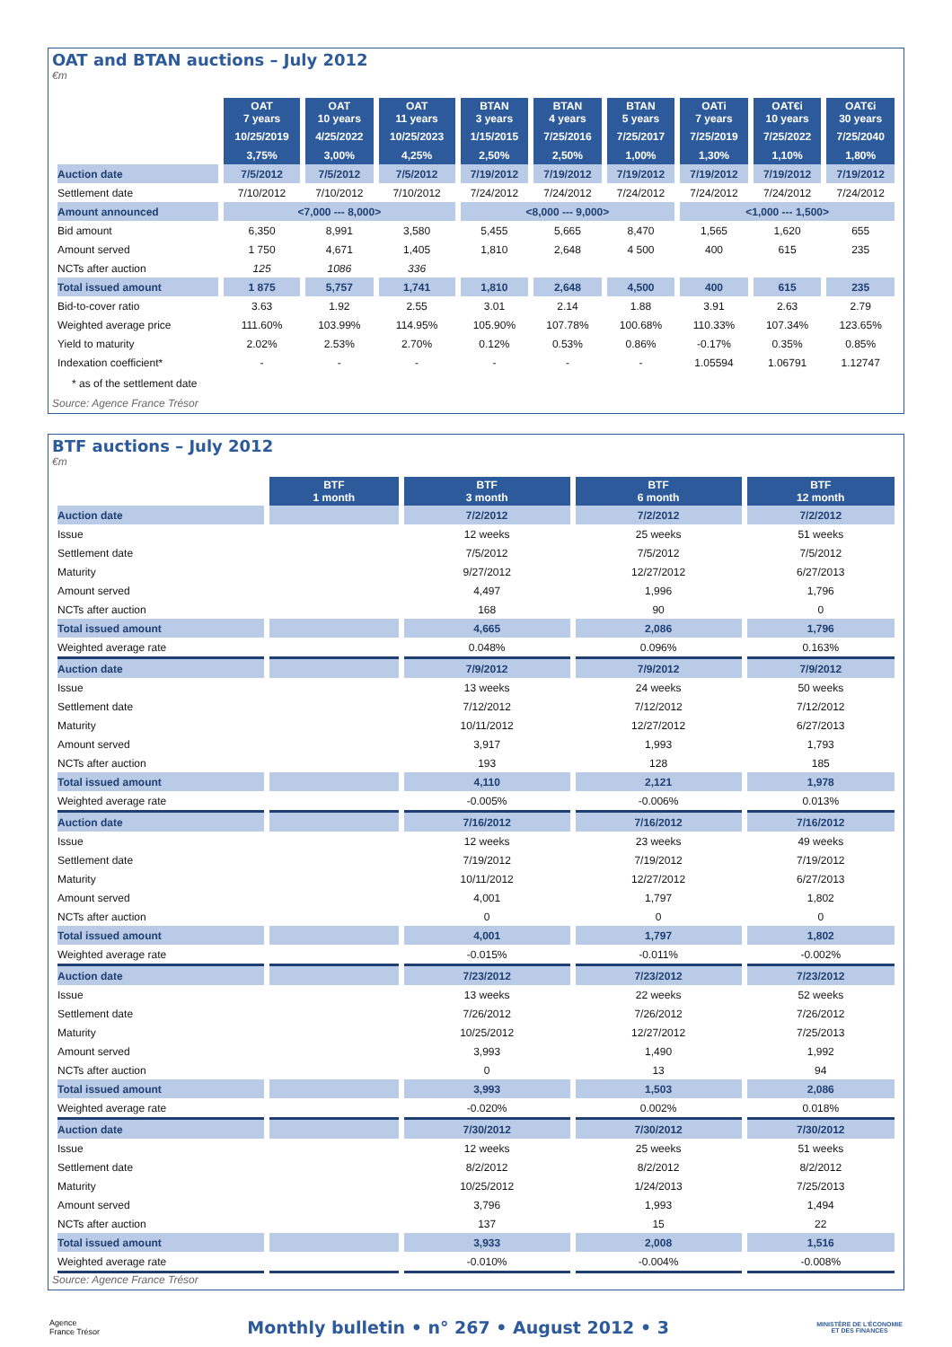OAT and BTAN auctions – July 2012
€m
| | OAT 7 years | OAT 10 years | OAT 11 years | BTAN 3 years | BTAN 4 years | BTAN 5 years | OATi 7 years | OAT€i 10 years | OAT€i 30 years |
| | 10/25/2019 | 4/25/2022 | 10/25/2023 | 1/15/2015 | 7/25/2016 | 7/25/2017 | 7/25/2019 | 7/25/2022 | 7/25/2040 |
| | 3,75% | 3,00% | 4,25% | 2,50% | 2,50% | 1,00% | 1,30% | 1,10% | 1,80% |
| Auction date | 7/5/2012 | 7/5/2012 | 7/5/2012 | 7/19/2012 | 7/19/2012 | 7/19/2012 | 7/19/2012 | 7/19/2012 | 7/19/2012 |
| Settlement date | 7/10/2012 | 7/10/2012 | 7/10/2012 | 7/24/2012 | 7/24/2012 | 7/24/2012 | 7/24/2012 | 7/24/2012 | 7/24/2012 |
| Amount announced | <7,000 --- 8,000> | | | <8,000 --- 9,000> | | | <1,000 --- 1,500> | | |
| Bid amount | 6,350 | 8,991 | 3,580 | 5,455 | 5,665 | 8,470 | 1,565 | 1,620 | 655 |
| Amount served | 1 750 | 4,671 | 1,405 | 1,810 | 2,648 | 4 500 | 400 | 615 | 235 |
| NCTs after auction | 125 | 1086 | 336 | | | | | | |
| Total issued amount | 1 875 | 5,757 | 1,741 | 1,810 | 2,648 | 4,500 | 400 | 615 | 235 |
| Bid-to-cover ratio | 3.63 | 1.92 | 2.55 | 3.01 | 2.14 | 1.88 | 3.91 | 2.63 | 2.79 |
| Weighted average price | 111.60% | 103.99% | 114.95% | 105.90% | 107.78% | 100.68% | 110.33% | 107.34% | 123.65% |
| Yield to maturity | 2.02% | 2.53% | 2.70% | 0.12% | 0.53% | 0.86% | -0.17% | 0.35% | 0.85% |
| Indexation coefficient* | - | - | - | - | - | - | 1.05594 | 1.06791 | 1.12747 |
* as of the settlement date
Source: Agence France Trésor
BTF auctions – July 2012
€m
| | BTF 1 month | BTF 3 month | BTF 6 month | BTF 12 month |
| Auction date | | 7/2/2012 | 7/2/2012 | 7/2/2012 |
| Issue | | 12 weeks | 25 weeks | 51 weeks |
| Settlement date | | 7/5/2012 | 7/5/2012 | 7/5/2012 |
| Maturity | | 9/27/2012 | 12/27/2012 | 6/27/2013 |
| Amount served | | 4,497 | 1,996 | 1,796 |
| NCTs after auction | | 168 | 90 | 0 |
| Total issued amount | | 4,665 | 2,086 | 1,796 |
| Weighted average rate | | 0.048% | 0.096% | 0.163% |
| Auction date | | 7/9/2012 | 7/9/2012 | 7/9/2012 |
| Issue | | 13 weeks | 24 weeks | 50 weeks |
| Settlement date | | 7/12/2012 | 7/12/2012 | 7/12/2012 |
| Maturity | | 10/11/2012 | 12/27/2012 | 6/27/2013 |
| Amount served | | 3,917 | 1,993 | 1,793 |
| NCTs after auction | | 193 | 128 | 185 |
| Total issued amount | | 4,110 | 2,121 | 1,978 |
| Weighted average rate | | -0.005% | -0.006% | 0.013% |
| Auction date | | 7/16/2012 | 7/16/2012 | 7/16/2012 |
| Issue | | 12 weeks | 23 weeks | 49 weeks |
| Settlement date | | 7/19/2012 | 7/19/2012 | 7/19/2012 |
| Maturity | | 10/11/2012 | 12/27/2012 | 6/27/2013 |
| Amount served | | 4,001 | 1,797 | 1,802 |
| NCTs after auction | | 0 | 0 | 0 |
| Total issued amount | | 4,001 | 1,797 | 1,802 |
| Weighted average rate | | -0.015% | -0.011% | -0.002% |
| Auction date | | 7/23/2012 | 7/23/2012 | 7/23/2012 |
| Issue | | 13 weeks | 22 weeks | 52 weeks |
| Settlement date | | 7/26/2012 | 7/26/2012 | 7/26/2012 |
| Maturity | | 10/25/2012 | 12/27/2012 | 7/25/2013 |
| Amount served | | 3,993 | 1,490 | 1,992 |
| NCTs after auction | | 0 | 13 | 94 |
| Total issued amount | | 3,993 | 1,503 | 2,086 |
| Weighted average rate | | -0.020% | 0.002% | 0.018% |
| Auction date | | 7/30/2012 | 7/30/2012 | 7/30/2012 |
| Issue | | 12 weeks | 25 weeks | 51 weeks |
| Settlement date | | 8/2/2012 | 8/2/2012 | 8/2/2012 |
| Maturity | | 10/25/2012 | 1/24/2013 | 7/25/2013 |
| Amount served | | 3,796 | 1,993 | 1,494 |
| NCTs after auction | | 137 | 15 | 22 |
| Total issued amount | | 3,933 | 2,008 | 1,516 |
| Weighted average rate | | -0.010% | -0.004% | -0.008% |
Source: Agence France Trésor
Agence
France Trésor
Monthly bulletin • n° 267 • August 2012 • 3
MINISTÈRE DE L'ÉCONOMIE
ET DES FINANCES